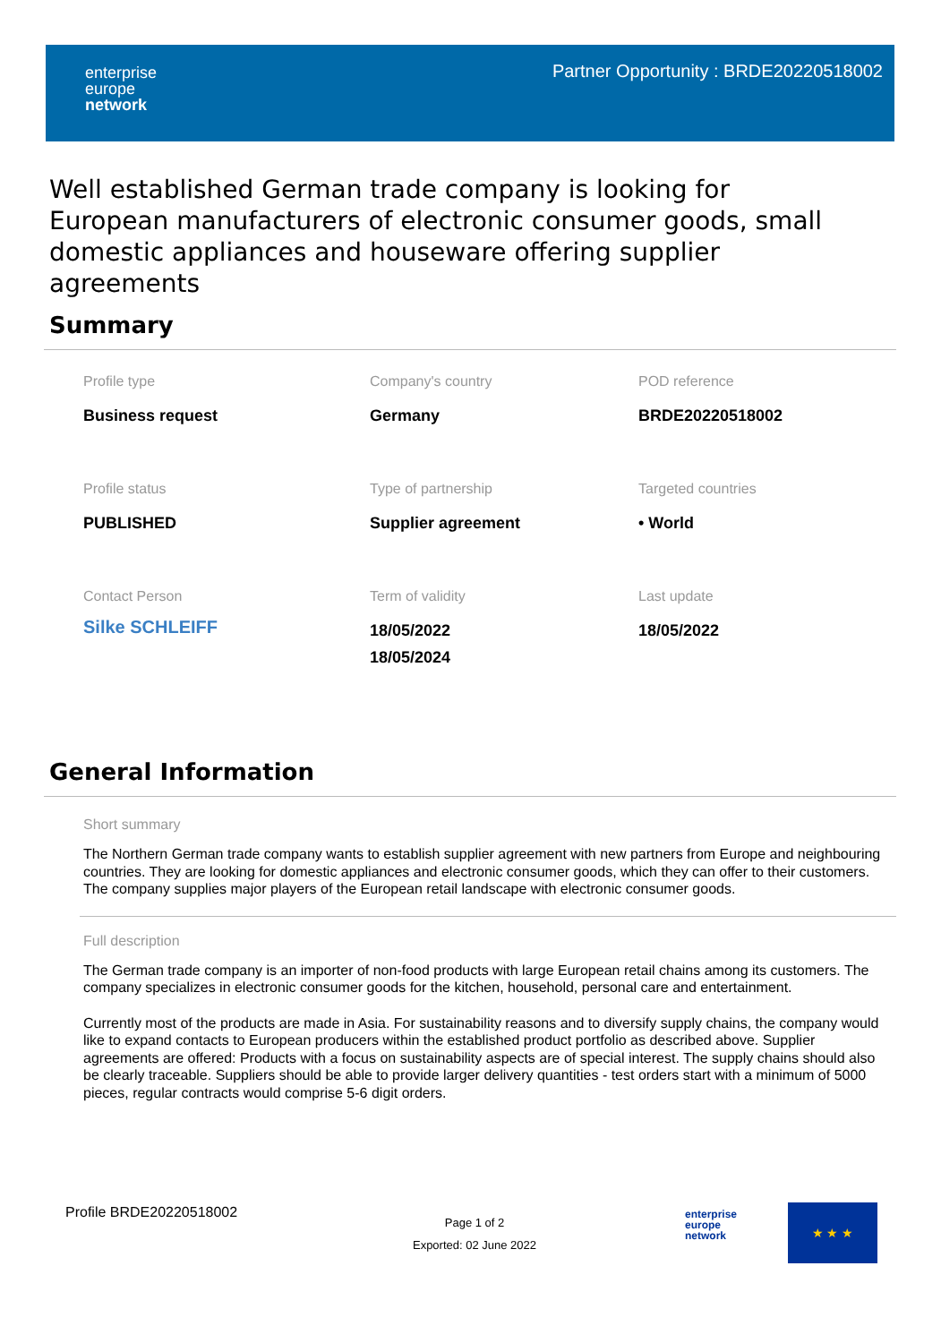enterprise
europe
network
Partner Opportunity : BRDE20220518002
Well established German trade company is looking for European manufacturers of electronic consumer goods, small domestic appliances and houseware offering supplier agreements
Summary
Profile type
Business request
Company's country
Germany
POD reference
BRDE20220518002
Profile status
PUBLISHED
Type of partnership
Supplier agreement
Targeted countries
• World
Contact Person
Silke SCHLEIFF
Term of validity
18/05/2022
18/05/2024
Last update
18/05/2022
General Information
Short summary
The Northern German trade company wants to establish supplier agreement with new partners from Europe and neighbouring countries. They are looking for domestic appliances and electronic consumer goods, which they can offer to their customers. The company supplies major players of the European retail landscape with electronic consumer goods.
Full description
The German trade company is an importer of non-food products with large European retail chains among its customers. The company specializes in electronic consumer goods for the kitchen, household, personal care and entertainment.
Currently most of the products are made in Asia. For sustainability reasons and to diversify supply chains, the company would like to expand contacts to European producers within the established product portfolio as described above. Supplier agreements are offered: Products with a focus on sustainability aspects are of special interest. The supply chains should also be clearly traceable. Suppliers should be able to provide larger delivery quantities - test orders start with a minimum of 5000 pieces, regular contracts would comprise 5-6 digit orders.
Profile BRDE20220518002
Page 1 of 2
Exported: 02 June 2022
enterprise
europe
network
★ ★ ★